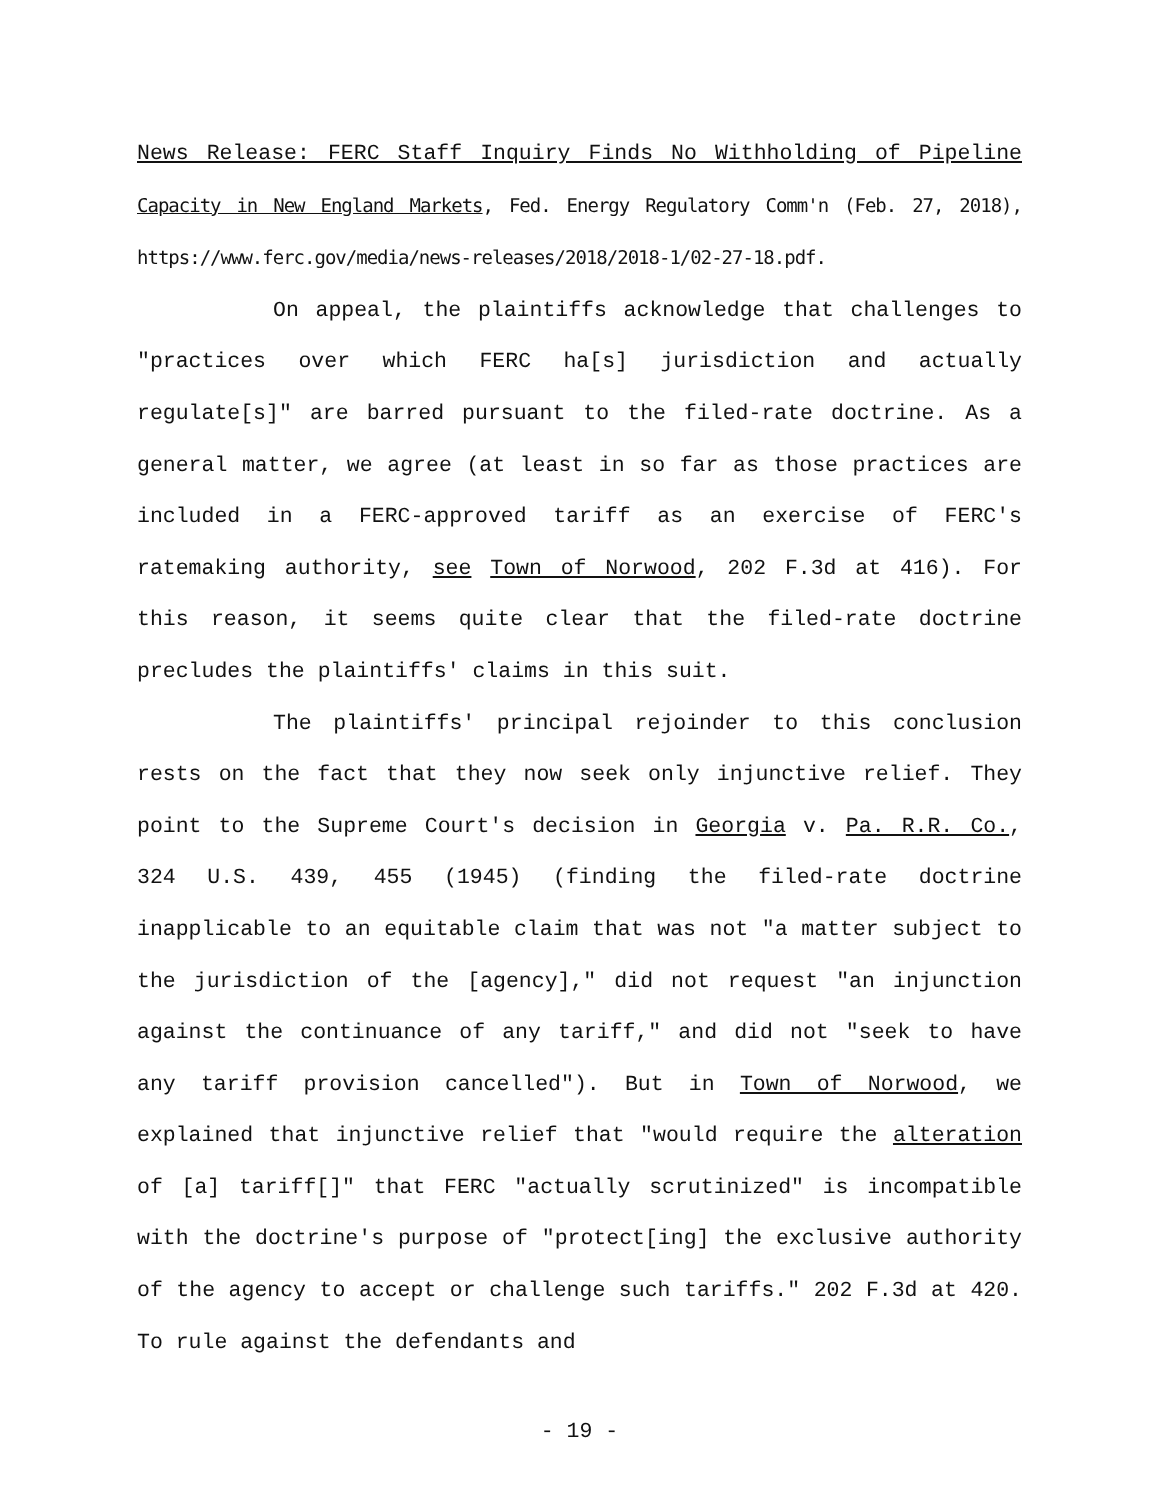News Release: FERC Staff Inquiry Finds No Withholding of Pipeline Capacity in New England Markets, Fed. Energy Regulatory Comm'n (Feb. 27, 2018), https://www.ferc.gov/media/news-releases/2018/2018-1/02-27-18.pdf.
On appeal, the plaintiffs acknowledge that challenges to "practices over which FERC ha[s] jurisdiction and actually regulate[s]" are barred pursuant to the filed-rate doctrine. As a general matter, we agree (at least in so far as those practices are included in a FERC-approved tariff as an exercise of FERC's ratemaking authority, see Town of Norwood, 202 F.3d at 416). For this reason, it seems quite clear that the filed-rate doctrine precludes the plaintiffs' claims in this suit.
The plaintiffs' principal rejoinder to this conclusion rests on the fact that they now seek only injunctive relief. They point to the Supreme Court's decision in Georgia v. Pa. R.R. Co., 324 U.S. 439, 455 (1945) (finding the filed-rate doctrine inapplicable to an equitable claim that was not "a matter subject to the jurisdiction of the [agency]," did not request "an injunction against the continuance of any tariff," and did not "seek to have any tariff provision cancelled"). But in Town of Norwood, we explained that injunctive relief that "would require the alteration of [a] tariff[]" that FERC "actually scrutinized" is incompatible with the doctrine's purpose of "protect[ing] the exclusive authority of the agency to accept or challenge such tariffs." 202 F.3d at 420. To rule against the defendants and
- 19 -